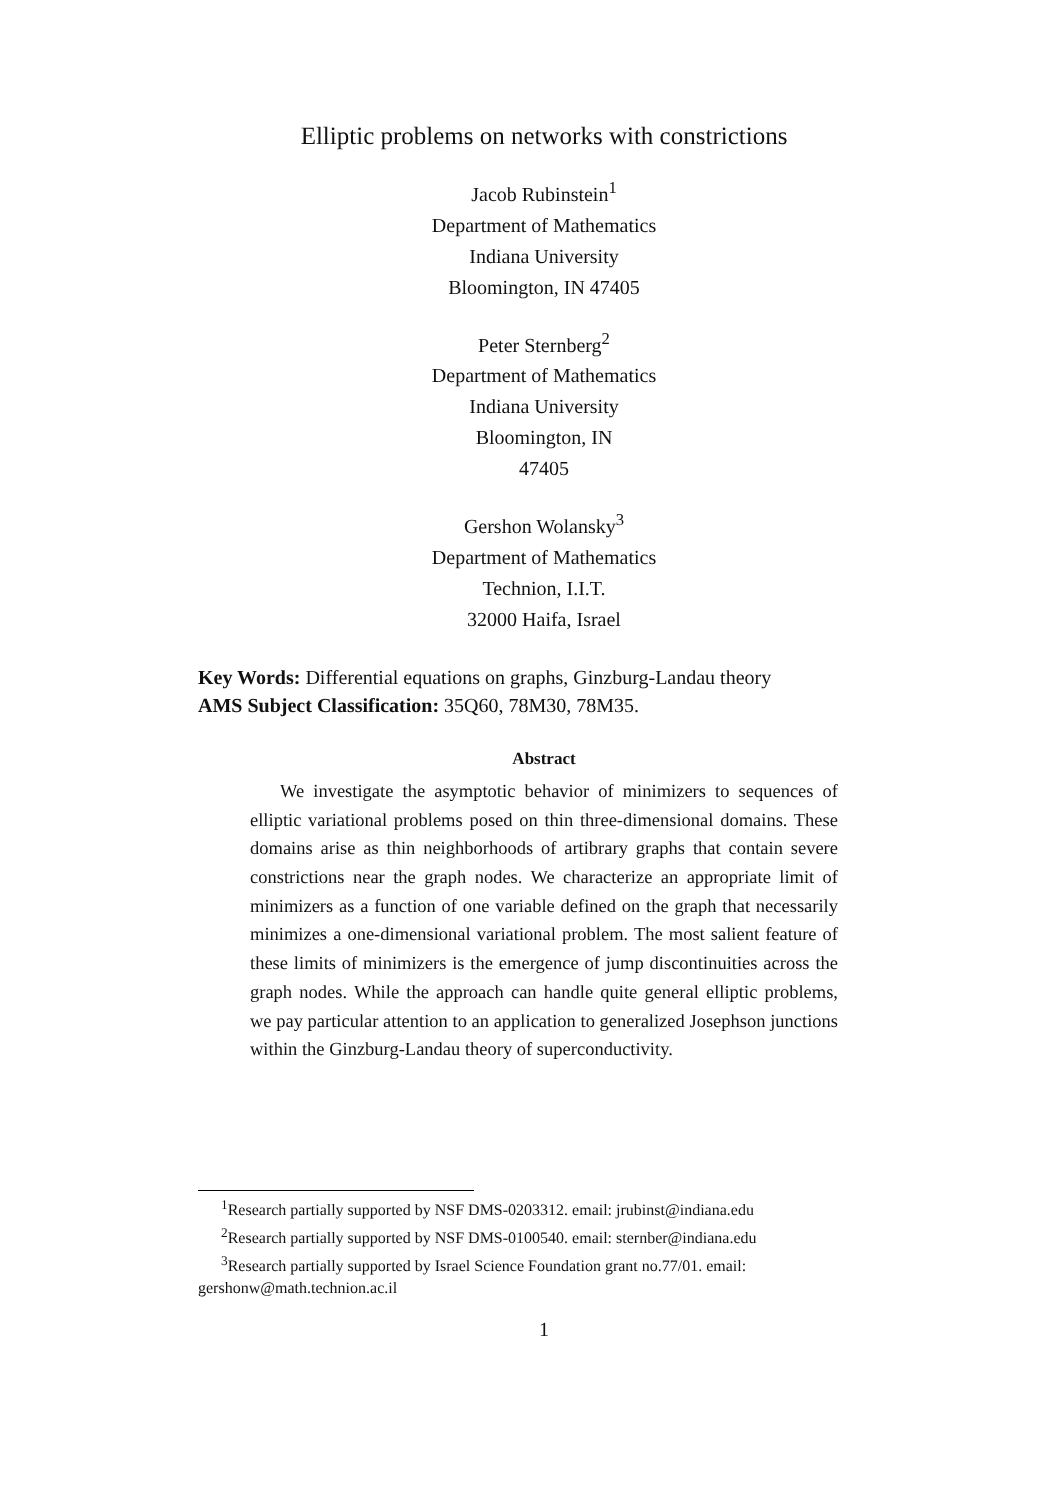Elliptic problems on networks with constrictions
Jacob Rubinstein<sup>1</sup>
Department of Mathematics
Indiana University
Bloomington, IN 47405
Peter Sternberg<sup>2</sup>
Department of Mathematics
Indiana University
Bloomington, IN
47405
Gershon Wolansky<sup>3</sup>
Department of Mathematics
Technion, I.I.T.
32000 Haifa, Israel
Key Words: Differential equations on graphs, Ginzburg-Landau theory
AMS Subject Classification: 35Q60, 78M30, 78M35.
Abstract
We investigate the asymptotic behavior of minimizers to sequences of elliptic variational problems posed on thin three-dimensional domains. These domains arise as thin neighborhoods of artibrary graphs that contain severe constrictions near the graph nodes. We characterize an appropriate limit of minimizers as a function of one variable defined on the graph that necessarily minimizes a one-dimensional variational problem. The most salient feature of these limits of minimizers is the emergence of jump discontinuities across the graph nodes. While the approach can handle quite general elliptic problems, we pay particular attention to an application to generalized Josephson junctions within the Ginzburg-Landau theory of superconductivity.
<sup>1</sup> Research partially supported by NSF DMS-0203312. email: jrubinst@indiana.edu
<sup>2</sup> Research partially supported by NSF DMS-0100540. email: sternber@indiana.edu
<sup>3</sup> Research partially supported by Israel Science Foundation grant no.77/01. email: gershonw@math.technion.ac.il
1